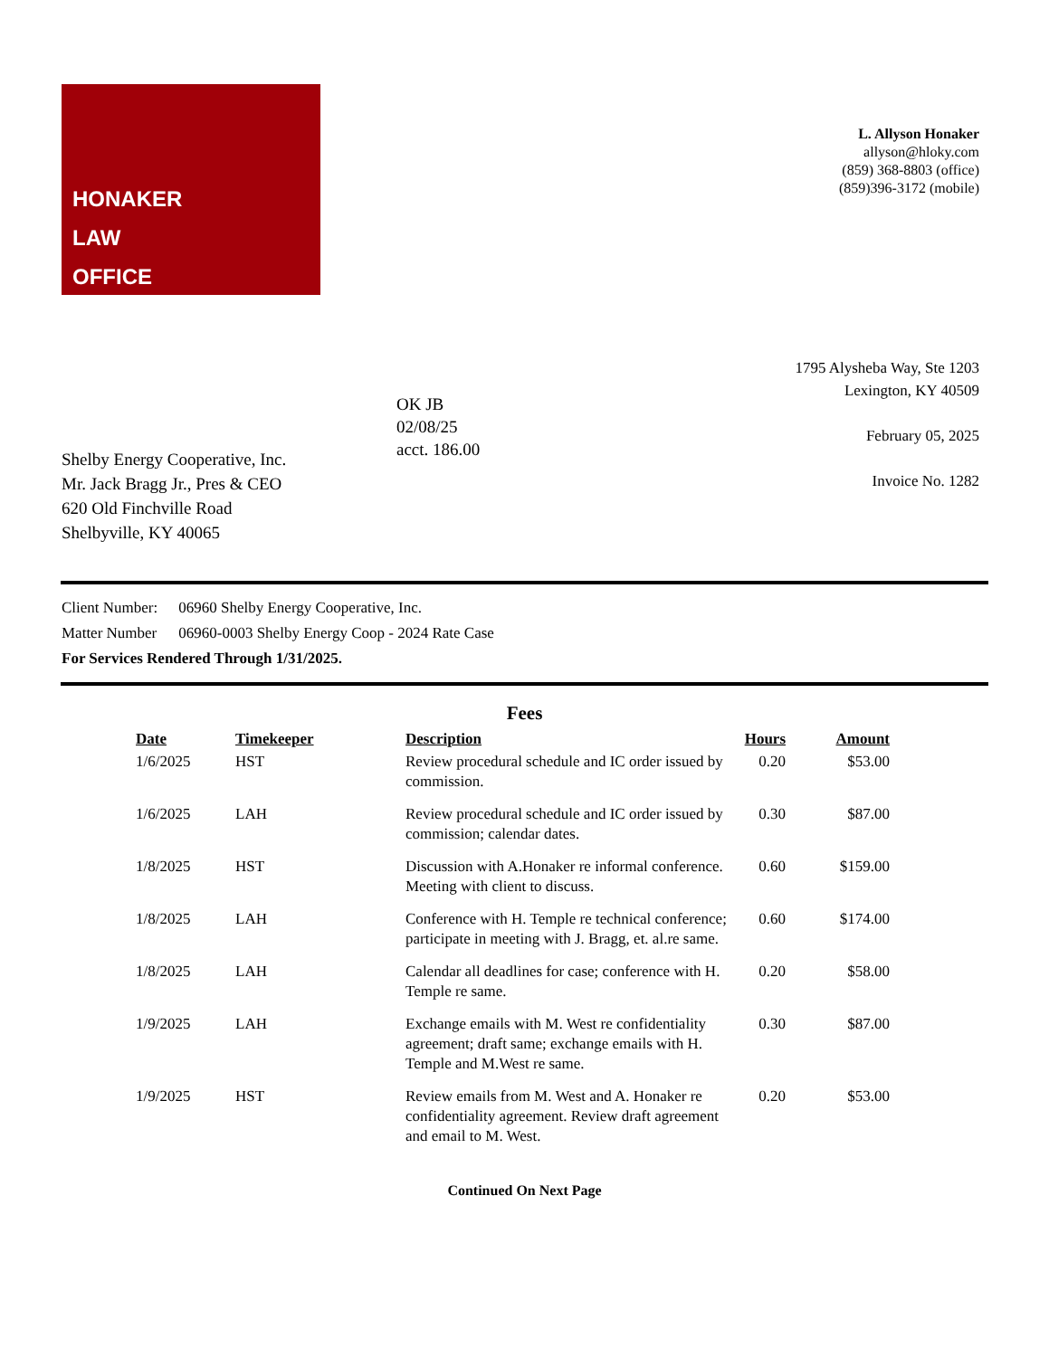HONAKER
LAW
OFFICE
L. Allyson Honaker
allyson@hloky.com
(859) 368-8803 (office)
(859)396-3172 (mobile)
Shelby Energy Cooperative, Inc.
Mr. Jack Bragg Jr., Pres & CEO
620 Old Finchville Road
Shelbyville, KY 40065
OK JB
02/08/25
acct. 186.00
1795 Alysheba Way, Ste 1203
Lexington, KY 40509
February 05, 2025
Invoice No. 1282
Client Number: 06960 Shelby Energy Cooperative, Inc.
Matter Number 06960-0003 Shelby Energy Coop - 2024 Rate Case
For Services Rendered Through 1/31/2025.
Fees
| Date | Timekeeper | Description | Hours | Amount |
| --- | --- | --- | --- | --- |
| 1/6/2025 | HST | Review procedural schedule and IC order issued by commission. | 0.20 | $53.00 |
| 1/6/2025 | LAH | Review procedural schedule and IC order issued by commission; calendar dates. | 0.30 | $87.00 |
| 1/8/2025 | HST | Discussion with A.Honaker re informal conference. Meeting with client to discuss. | 0.60 | $159.00 |
| 1/8/2025 | LAH | Conference with H. Temple re technical conference; participate in meeting with J. Bragg, et. al.re same. | 0.60 | $174.00 |
| 1/8/2025 | LAH | Calendar all deadlines for case; conference with H. Temple re same. | 0.20 | $58.00 |
| 1/9/2025 | LAH | Exchange emails with M. West re confidentiality agreement; draft same; exchange emails with H. Temple and M.West re same. | 0.30 | $87.00 |
| 1/9/2025 | HST | Review emails from M. West and A. Honaker re confidentiality agreement. Review draft agreement and email to M. West. | 0.20 | $53.00 |
Continued On Next Page